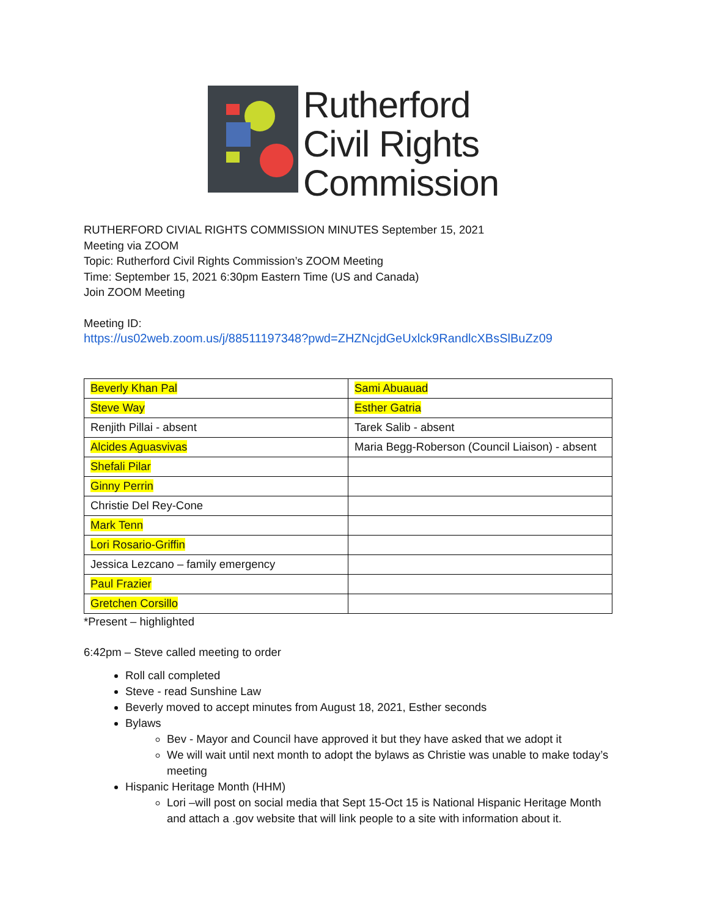Rutherford
Civil Rights
Commission
RUTHERFORD CIVIAL RIGHTS COMMISSION MINUTES September 15, 2021
Meeting via ZOOM
Topic: Rutherford Civil Rights Commission’s ZOOM Meeting
Time: September 15, 2021 6:30pm Eastern Time (US and Canada)
Join ZOOM Meeting
Meeting ID:
https://us02web.zoom.us/j/88511197348?pwd=ZHZNcjdGeUxlck9RandlcXBsSlBuZz09
| Beverly Khan Pal | Sami Abuauad |
| Steve Way | Esther Gatria |
| Renjith Pillai - absent | Tarek Salib - absent |
| Alcides Aguasvivas | Maria Begg-Roberson (Council Liaison) - absent |
| Shefali Pilar | |
| Ginny Perrin | |
| Christie Del Rey-Cone | |
| Mark Tenn | |
| Lori Rosario-Griffin | |
| Jessica Lezcano – family emergency | |
| Paul Frazier | |
| Gretchen Corsillo | |
*Present – highlighted
6:42pm – Steve called meeting to order
Roll call completed
Steve - read Sunshine Law
Beverly moved to accept minutes from August 18, 2021, Esther seconds
Bylaws
Bev - Mayor and Council have approved it but they have asked that we adopt it
We will wait until next month to adopt the bylaws as Christie was unable to make today’s meeting
Hispanic Heritage Month (HHM)
Lori –will post on social media that Sept 15-Oct 15 is National Hispanic Heritage Month and attach a .gov website that will link people to a site with information about it.